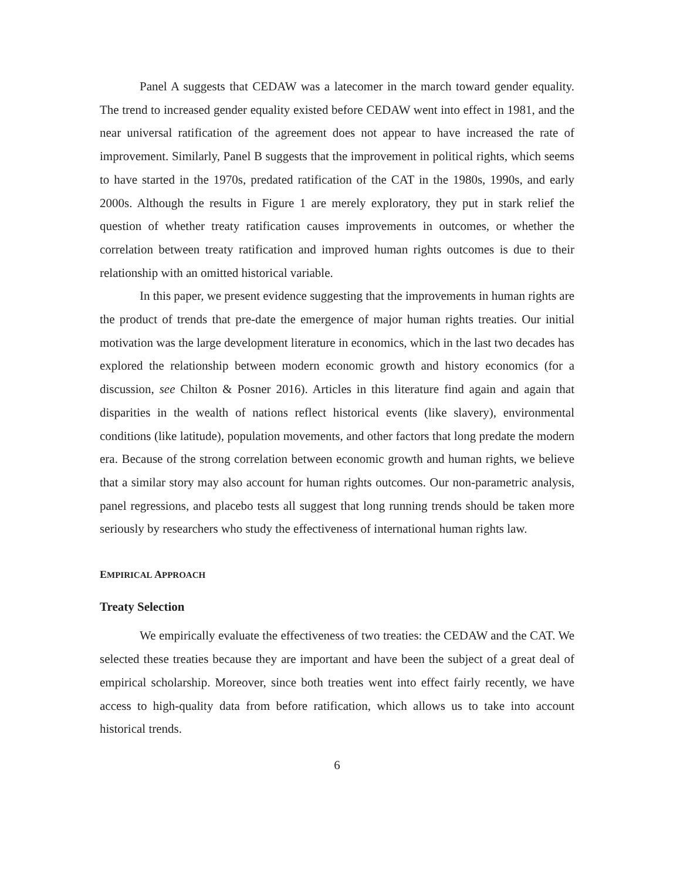Panel A suggests that CEDAW was a latecomer in the march toward gender equality. The trend to increased gender equality existed before CEDAW went into effect in 1981, and the near universal ratification of the agreement does not appear to have increased the rate of improvement. Similarly, Panel B suggests that the improvement in political rights, which seems to have started in the 1970s, predated ratification of the CAT in the 1980s, 1990s, and early 2000s. Although the results in Figure 1 are merely exploratory, they put in stark relief the question of whether treaty ratification causes improvements in outcomes, or whether the correlation between treaty ratification and improved human rights outcomes is due to their relationship with an omitted historical variable.
In this paper, we present evidence suggesting that the improvements in human rights are the product of trends that pre-date the emergence of major human rights treaties. Our initial motivation was the large development literature in economics, which in the last two decades has explored the relationship between modern economic growth and history economics (for a discussion, see Chilton & Posner 2016). Articles in this literature find again and again that disparities in the wealth of nations reflect historical events (like slavery), environmental conditions (like latitude), population movements, and other factors that long predate the modern era. Because of the strong correlation between economic growth and human rights, we believe that a similar story may also account for human rights outcomes. Our non-parametric analysis, panel regressions, and placebo tests all suggest that long running trends should be taken more seriously by researchers who study the effectiveness of international human rights law.
EMPIRICAL APPROACH
Treaty Selection
We empirically evaluate the effectiveness of two treaties: the CEDAW and the CAT. We selected these treaties because they are important and have been the subject of a great deal of empirical scholarship. Moreover, since both treaties went into effect fairly recently, we have access to high-quality data from before ratification, which allows us to take into account historical trends.
6